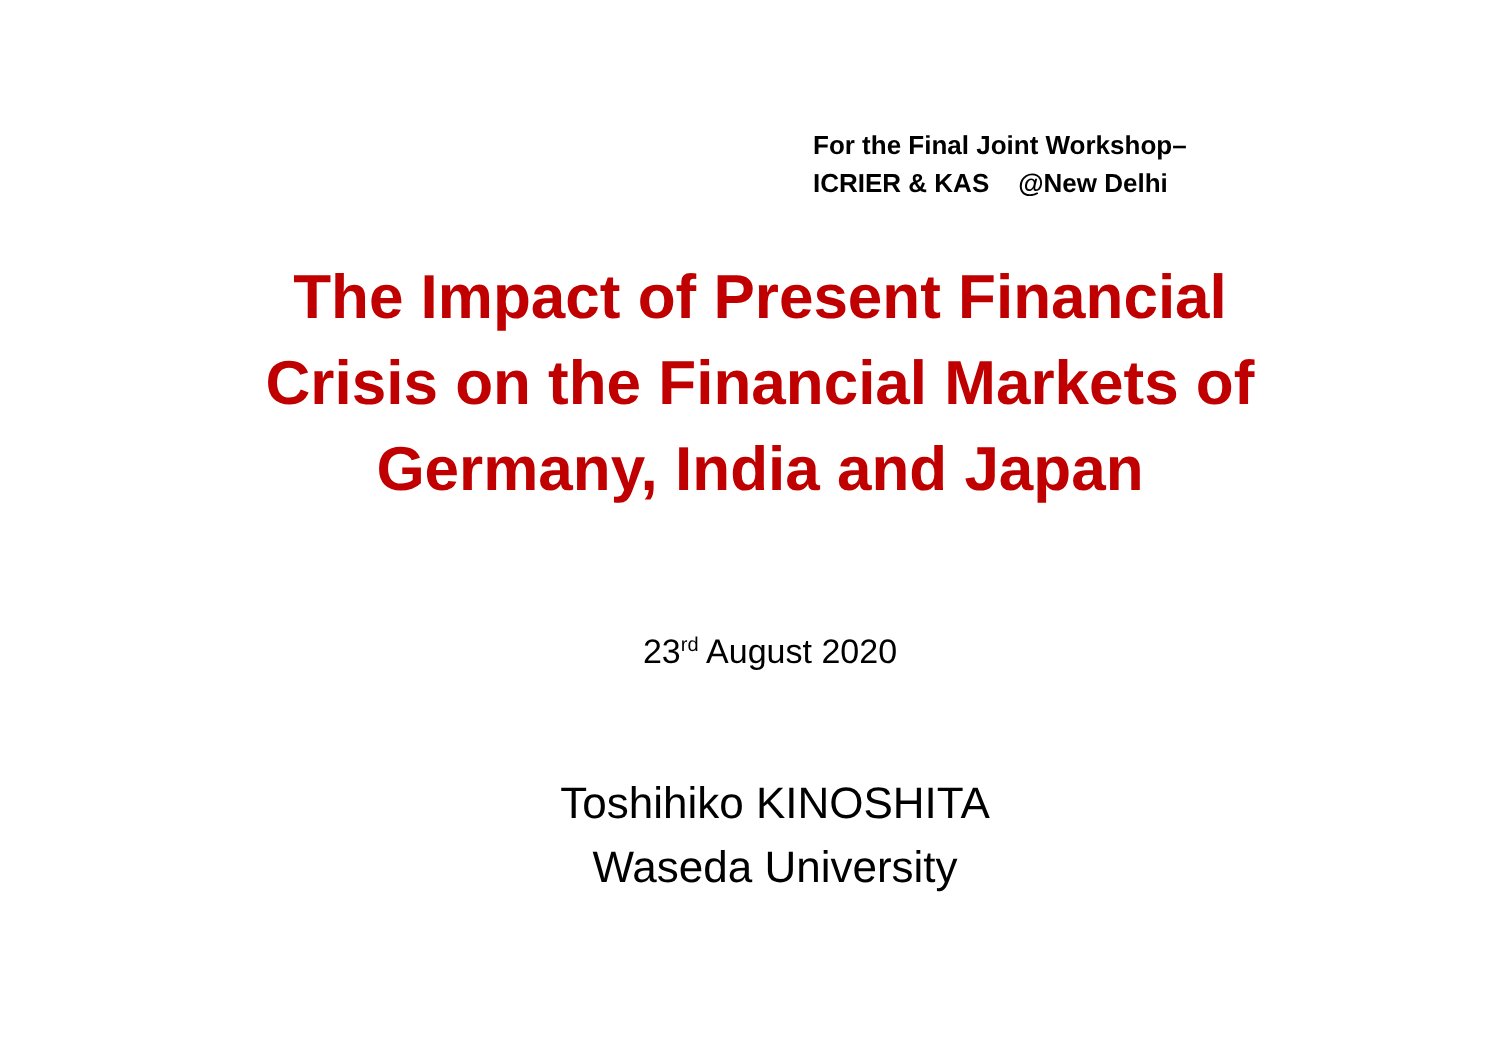For the Final Joint Workshop–
ICRIER & KAS @New Delhi
The Impact of Present Financial
Crisis on the Financial Markets of
Germany, India and Japan
23<sup>rd</sup> August 2020
Toshihiko KINOSHITA
Waseda University